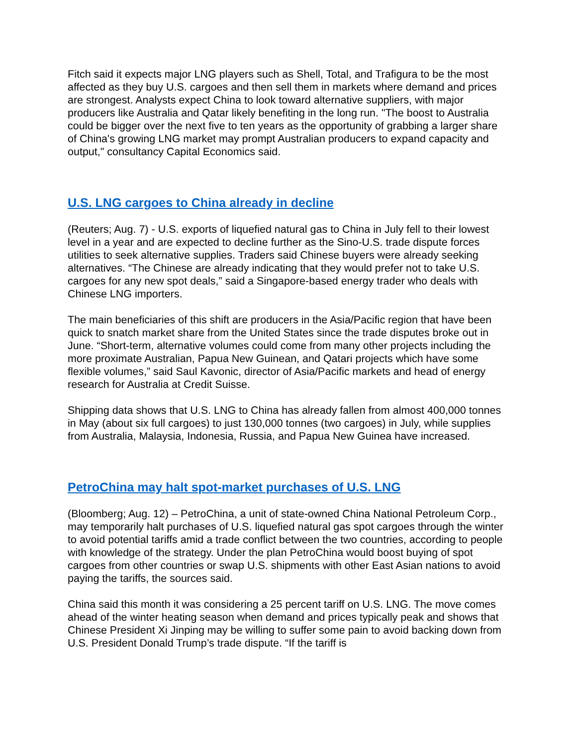Fitch said it expects major LNG players such as Shell, Total, and Trafigura to be the most affected as they buy U.S. cargoes and then sell them in markets where demand and prices are strongest. Analysts expect China to look toward alternative suppliers, with major producers like Australia and Qatar likely benefiting in the long run. "The boost to Australia could be bigger over the next five to ten years as the opportunity of grabbing a larger share of China's growing LNG market may prompt Australian producers to expand capacity and output," consultancy Capital Economics said.
U.S. LNG cargoes to China already in decline
(Reuters; Aug. 7) - U.S. exports of liquefied natural gas to China in July fell to their lowest level in a year and are expected to decline further as the Sino-U.S. trade dispute forces utilities to seek alternative supplies. Traders said Chinese buyers were already seeking alternatives. “The Chinese are already indicating that they would prefer not to take U.S. cargoes for any new spot deals,” said a Singapore-based energy trader who deals with Chinese LNG importers.
The main beneficiaries of this shift are producers in the Asia/Pacific region that have been quick to snatch market share from the United States since the trade disputes broke out in June. “Short-term, alternative volumes could come from many other projects including the more proximate Australian, Papua New Guinean, and Qatari projects which have some flexible volumes,” said Saul Kavonic, director of Asia/Pacific markets and head of energy research for Australia at Credit Suisse.
Shipping data shows that U.S. LNG to China has already fallen from almost 400,000 tonnes in May (about six full cargoes) to just 130,000 tonnes (two cargoes) in July, while supplies from Australia, Malaysia, Indonesia, Russia, and Papua New Guinea have increased.
PetroChina may halt spot-market purchases of U.S. LNG
(Bloomberg; Aug. 12) – PetroChina, a unit of state-owned China National Petroleum Corp., may temporarily halt purchases of U.S. liquefied natural gas spot cargoes through the winter to avoid potential tariffs amid a trade conflict between the two countries, according to people with knowledge of the strategy. Under the plan PetroChina would boost buying of spot cargoes from other countries or swap U.S. shipments with other East Asian nations to avoid paying the tariffs, the sources said.
China said this month it was considering a 25 percent tariff on U.S. LNG. The move comes ahead of the winter heating season when demand and prices typically peak and shows that Chinese President Xi Jinping may be willing to suffer some pain to avoid backing down from U.S. President Donald Trump’s trade dispute. “If the tariff is